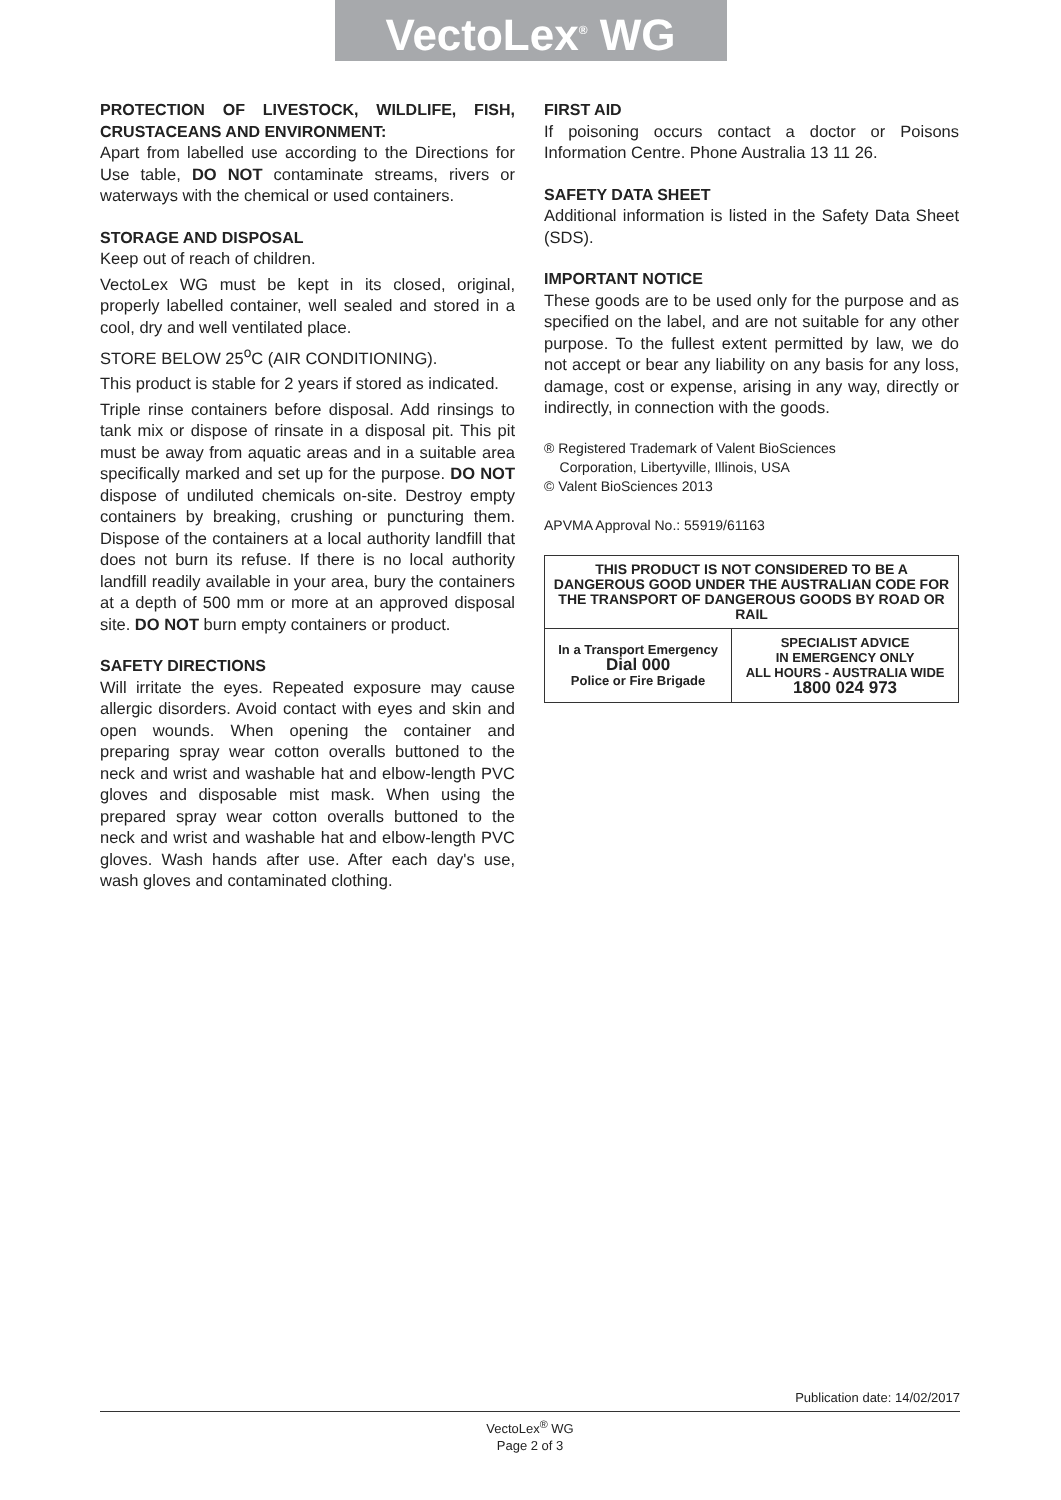VectoLex<sup>®</sup> WG
PROTECTION OF LIVESTOCK, WILDLIFE, FISH, CRUSTACEANS AND ENVIRONMENT:
Apart from labelled use according to the Directions for Use table, DO NOT contaminate streams, rivers or waterways with the chemical or used containers.
STORAGE AND DISPOSAL
Keep out of reach of children.
VectoLex WG must be kept in its closed, original, properly labelled container, well sealed and stored in a cool, dry and well ventilated place.
STORE BELOW 25<sup>o</sup>C (AIR CONDITIONING).
This product is stable for 2 years if stored as indicated.
Triple rinse containers before disposal. Add rinsings to tank mix or dispose of rinsate in a disposal pit. This pit must be away from aquatic areas and in a suitable area specifically marked and set up for the purpose. DO NOT dispose of undiluted chemicals on-site. Destroy empty containers by breaking, crushing or puncturing them. Dispose of the containers at a local authority landfill that does not burn its refuse. If there is no local authority landfill readily available in your area, bury the containers at a depth of 500 mm or more at an approved disposal site. DO NOT burn empty containers or product.
SAFETY DIRECTIONS
Will irritate the eyes. Repeated exposure may cause allergic disorders. Avoid contact with eyes and skin and open wounds. When opening the container and preparing spray wear cotton overalls buttoned to the neck and wrist and washable hat and elbow-length PVC gloves and disposable mist mask. When using the prepared spray wear cotton overalls buttoned to the neck and wrist and washable hat and elbow-length PVC gloves. Wash hands after use. After each day's use, wash gloves and contaminated clothing.
FIRST AID
If poisoning occurs contact a doctor or Poisons Information Centre. Phone Australia 13 11 26.
SAFETY DATA SHEET
Additional information is listed in the Safety Data Sheet (SDS).
IMPORTANT NOTICE
These goods are to be used only for the purpose and as specified on the label, and are not suitable for any other purpose. To the fullest extent permitted by law, we do not accept or bear any liability on any basis for any loss, damage, cost or expense, arising in any way, directly or indirectly, in connection with the goods.
® Registered Trademark of Valent BioSciences
Corporation, Libertyville, Illinois, USA
© Valent BioSciences 2013
APVMA Approval No.: 55919/61163
| THIS PRODUCT IS NOT CONSIDERED TO BE A DANGEROUS GOOD UNDER THE AUSTRALIAN CODE FOR THE TRANSPORT OF DANGEROUS GOODS BY ROAD OR RAIL | |
| In a Transport Emergency Dial 000 Police or Fire Brigade | SPECIALIST ADVICE IN EMERGENCY ONLY ALL HOURS - AUSTRALIA WIDE 1800 024 973 |
Publication date: 14/02/2017
VectoLex<sup>®</sup> WG
Page 2 of 3